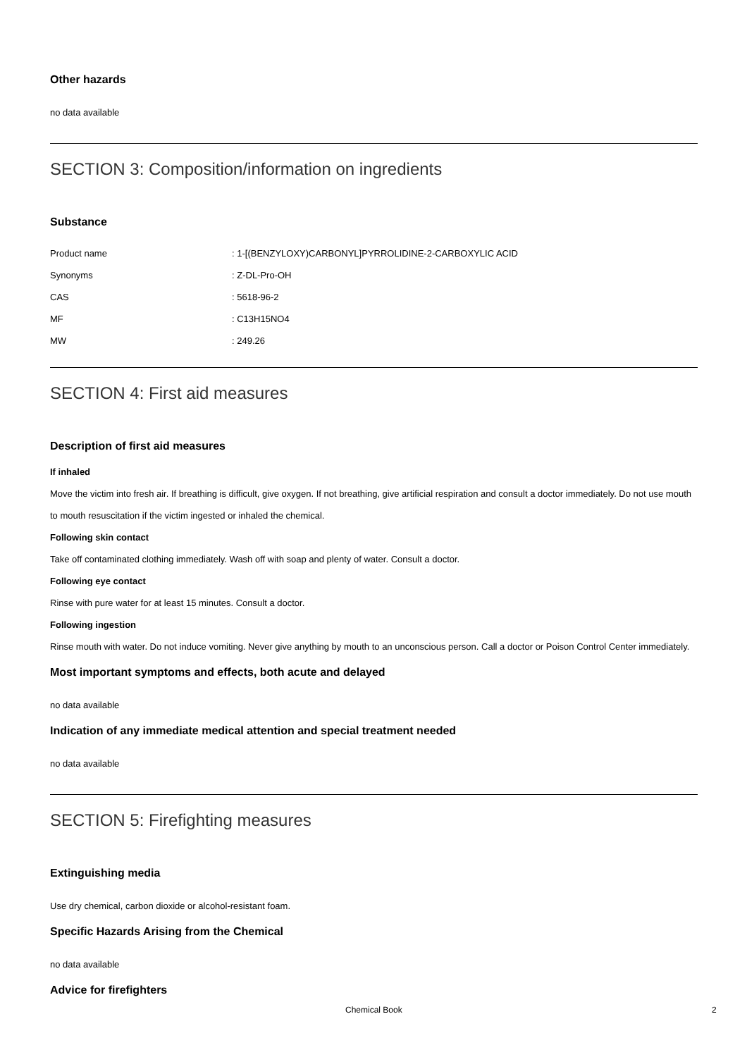Other hazards
no data available
SECTION 3: Composition/information on ingredients
Substance
| Product name | : 1-[(BENZYLOXY)CARBONYL]PYRROLIDINE-2-CARBOXYLIC ACID |
| Synonyms | : Z-DL-Pro-OH |
| CAS | : 5618-96-2 |
| MF | : C13H15NO4 |
| MW | : 249.26 |
SECTION 4: First aid measures
Description of first aid measures
If inhaled
Move the victim into fresh air. If breathing is difficult, give oxygen. If not breathing, give artificial respiration and consult a doctor immediately. Do not use mouth to mouth resuscitation if the victim ingested or inhaled the chemical.
Following skin contact
Take off contaminated clothing immediately. Wash off with soap and plenty of water. Consult a doctor.
Following eye contact
Rinse with pure water for at least 15 minutes. Consult a doctor.
Following ingestion
Rinse mouth with water. Do not induce vomiting. Never give anything by mouth to an unconscious person. Call a doctor or Poison Control Center immediately.
Most important symptoms and effects, both acute and delayed
no data available
Indication of any immediate medical attention and special treatment needed
no data available
SECTION 5: Firefighting measures
Extinguishing media
Use dry chemical, carbon dioxide or alcohol-resistant foam.
Specific Hazards Arising from the Chemical
no data available
Advice for firefighters
Chemical Book 2